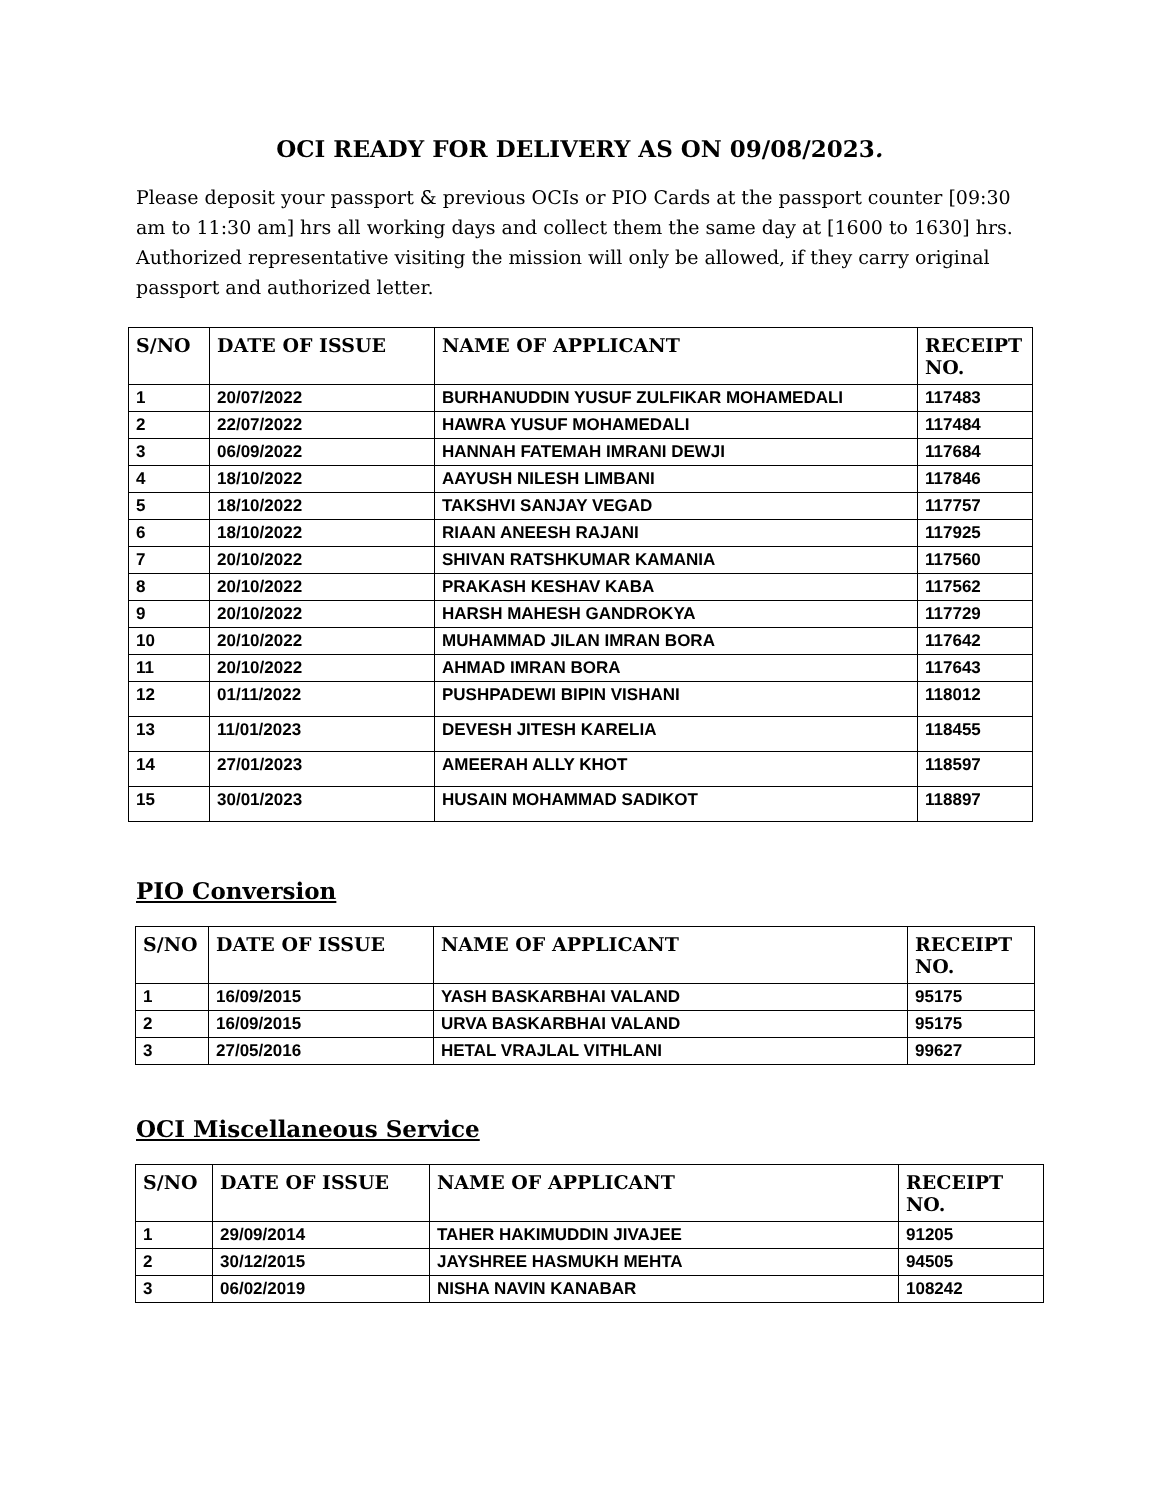OCI READY FOR DELIVERY AS ON 09/08/2023.
Please deposit your passport & previous OCIs or PIO Cards at the passport counter [09:30 am to 11:30 am] hrs all working days and collect them the same day at [1600 to 1630] hrs. Authorized representative visiting the mission will only be allowed, if they carry original passport and authorized letter.
| S/NO | DATE OF ISSUE | NAME OF APPLICANT | RECEIPT NO. |
| --- | --- | --- | --- |
| 1 | 20/07/2022 | BURHANUDDIN YUSUF ZULFIKAR MOHAMEDALI | 117483 |
| 2 | 22/07/2022 | HAWRA YUSUF MOHAMEDALI | 117484 |
| 3 | 06/09/2022 | HANNAH FATEMAH IMRANI DEWJI | 117684 |
| 4 | 18/10/2022 | AAYUSH NILESH LIMBANI | 117846 |
| 5 | 18/10/2022 | TAKSHVI SANJAY VEGAD | 117757 |
| 6 | 18/10/2022 | RIAAN ANEESH RAJANI | 117925 |
| 7 | 20/10/2022 | SHIVAN RATSHKUMAR KAMANIA | 117560 |
| 8 | 20/10/2022 | PRAKASH KESHAV KABA | 117562 |
| 9 | 20/10/2022 | HARSH MAHESH GANDROKYA | 117729 |
| 10 | 20/10/2022 | MUHAMMAD JILAN IMRAN BORA | 117642 |
| 11 | 20/10/2022 | AHMAD IMRAN BORA | 117643 |
| 12 | 01/11/2022 | PUSHPADEWI BIPIN VISHANI | 118012 |
| 13 | 11/01/2023 | DEVESH JITESH KARELIA | 118455 |
| 14 | 27/01/2023 | AMEERAH ALLY KHOT | 118597 |
| 15 | 30/01/2023 | HUSAIN MOHAMMAD SADIKOT | 118897 |
PIO Conversion
| S/NO | DATE OF ISSUE | NAME OF APPLICANT | RECEIPT NO. |
| --- | --- | --- | --- |
| 1 | 16/09/2015 | YASH BASKARBHAI VALAND | 95175 |
| 2 | 16/09/2015 | URVA BASKARBHAI VALAND | 95175 |
| 3 | 27/05/2016 | HETAL VRAJLAL VITHLANI | 99627 |
OCI Miscellaneous Service
| S/NO | DATE OF ISSUE | NAME OF APPLICANT | RECEIPT NO. |
| --- | --- | --- | --- |
| 1 | 29/09/2014 | TAHER HAKIMUDDIN JIVAJEE | 91205 |
| 2 | 30/12/2015 | JAYSHREE HASMUKH MEHTA | 94505 |
| 3 | 06/02/2019 | NISHA NAVIN KANABAR | 108242 |